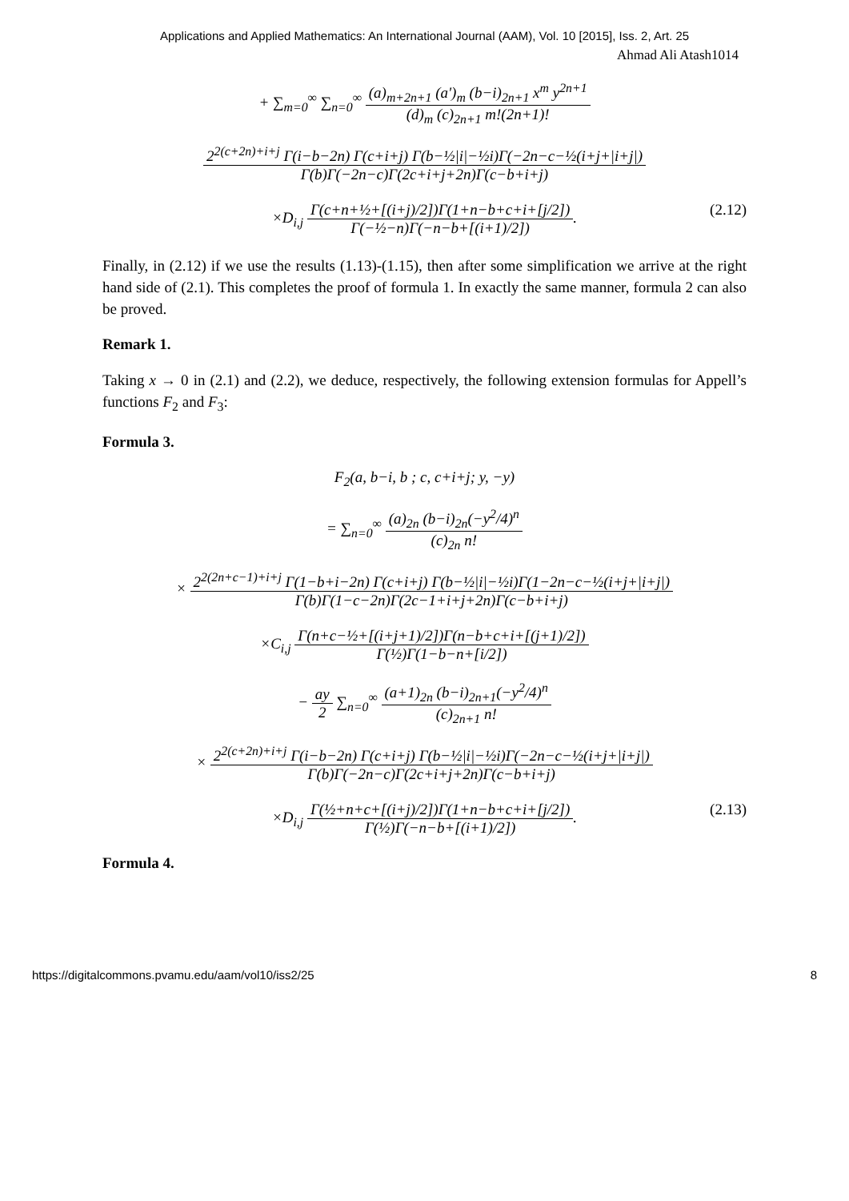Applications and Applied Mathematics: An International Journal (AAM), Vol. 10 [2015], Iss. 2, Art. 25
Ahmad Ali Atash1014
+ ∑<sub>m=0</sub><sup>∞</sup> ∑<sub>n=0</sub><sup>∞</sup> (a)<sub>m+2n+1</sub> (a')<sub>m</sub> (b−i)<sub>2n+1</sub> x<sup>m</sup> y<sup>2n+1</sup> (d)<sub>m</sub> (c)<sub>2n+1</sub> m!(2n+1)!
2<sup>2(c+2n)+i+j</sup> Γ(i−b−2n) Γ(c+i+j) Γ(b−½|i|−½i)Γ(−2n−c−½(i+j+|i+j|) Γ(b)Γ(−2n−c)Γ(2c+i+j+2n)Γ(c−b+i+j)
×D<sub>i,j</sub> Γ(c+n+½+[(i+j)/2])Γ(1+n−b+c+i+[j/2]) Γ(−½−n)Γ(−n−b+[(i+1)/2]). (2.12)
Finally, in (2.12) if we use the results (1.13)-(1.15), then after some simplification we arrive at the right hand side of (2.1). This completes the proof of formula 1. In exactly the same manner, formula 2 can also be proved.
Remark 1.
Taking x → 0 in (2.1) and (2.2), we deduce, respectively, the following extension formulas for Appell’s functions F<sub>2</sub> and F<sub>3</sub>:
Formula 3.
F<sub>2</sub>(a, b−i, b ; c, c+i+j; y, −y)
= ∑<sub>n=0</sub><sup>∞</sup> (a)<sub>2n</sub> (b−i)<sub>2n</sub>(−y<sup>2</sup>/4)<sup>n</sup> (c)<sub>2n</sub> n!
× 2<sup>2(2n+c−1)+i+j</sup> Γ(1−b+i−2n) Γ(c+i+j) Γ(b−½|i|−½i)Γ(1−2n−c−½(i+j+|i+j|) Γ(b)Γ(1−c−2n)Γ(2c−1+i+j+2n)Γ(c−b+i+j)
×C<sub>i,j</sub> Γ(n+c−½+[(i+j+1)/2])Γ(n−b+c+i+[(j+1)/2]) Γ(½)Γ(1−b−n+[i/2])
− ay 2 ∑<sub>n=0</sub><sup>∞</sup> (a+1)<sub>2n</sub> (b−i)<sub>2n+1</sub>(−y<sup>2</sup>/4)<sup>n</sup> (c)<sub>2n+1</sub> n!
× 2<sup>2(c+2n)+i+j</sup> Γ(i−b−2n) Γ(c+i+j) Γ(b−½|i|−½i)Γ(−2n−c−½(i+j+|i+j|) Γ(b)Γ(−2n−c)Γ(2c+i+j+2n)Γ(c−b+i+j)
×D<sub>i,j</sub> Γ(½+n+c+[(i+j)/2])Γ(1+n−b+c+i+[j/2]) Γ(½)Γ(−n−b+[(i+1)/2]). (2.13)
Formula 4.
https://digitalcommons.pvamu.edu/aam/vol10/iss2/25 8